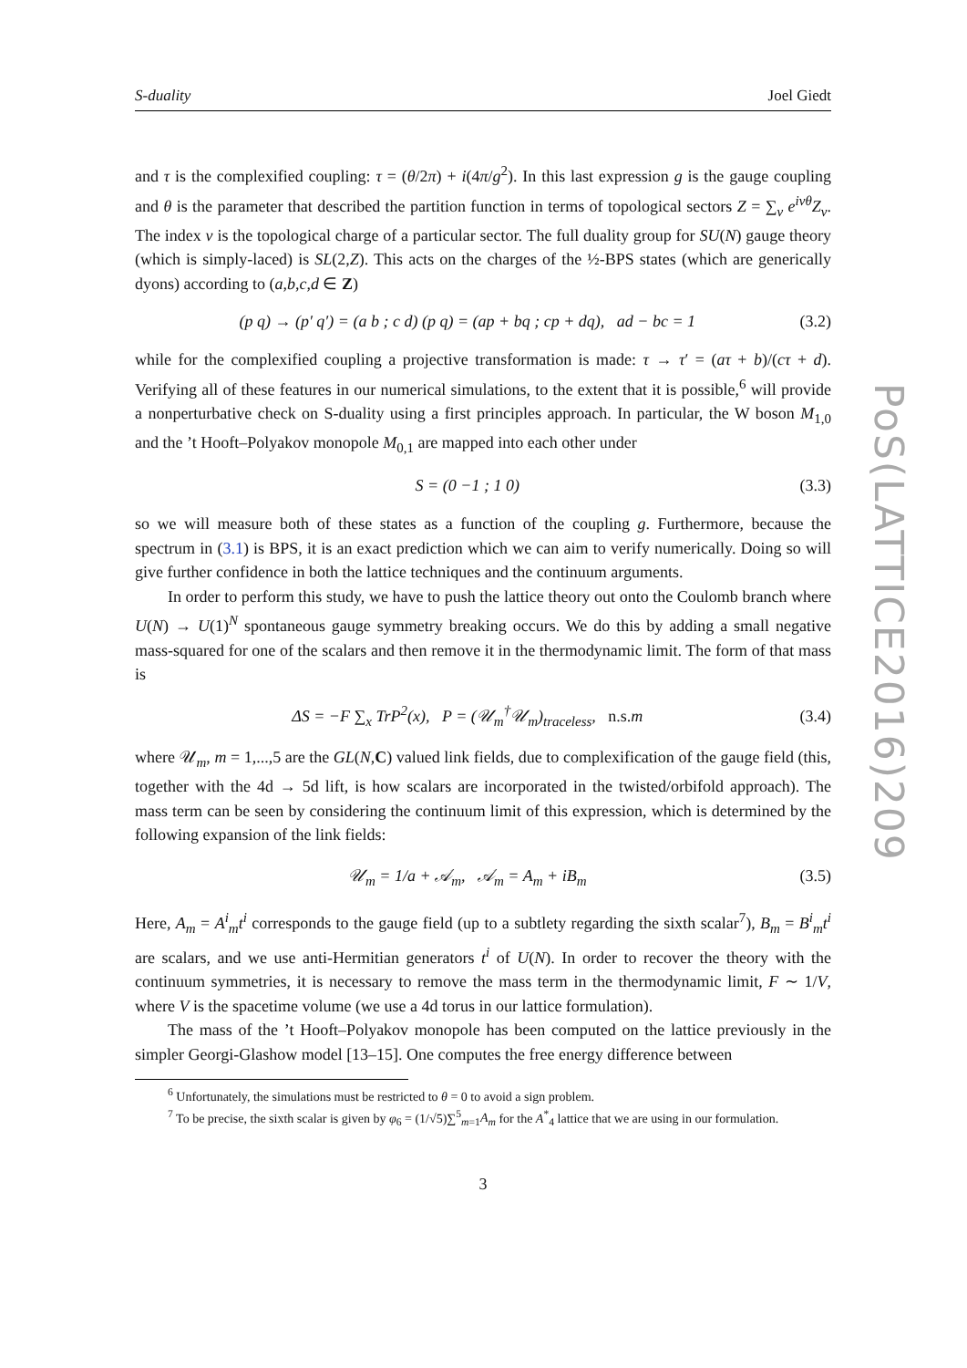S-duality Joel Giedt
and τ is the complexified coupling: τ = (θ/2π) + i(4π/g<sup>2</sup>). In this last expression g is the gauge coupling and θ is the parameter that described the partition function in terms of topological sectors Z = ∑<sub>ν</sub> e<sup>iνθ</sup>Z<sub>ν</sub>. The index ν is the topological charge of a particular sector. The full duality group for SU(N) gauge theory (which is simply-laced) is SL(2,Z). This acts on the charges of the ½-BPS states (which are generically dyons) according to (a,b,c,d ∈ Z)
(p q) → (p′ q′) = (a b ; c d) (p q) = (ap + bq ; cp + dq), ad − bc = 1 (3.2)
while for the complexified coupling a projective transformation is made: τ → τ′ = (aτ + b)/(cτ + d). Verifying all of these features in our numerical simulations, to the extent that it is possible,<sup>6</sup> will provide a nonperturbative check on S-duality using a first principles approach. In particular, the W boson M<sub>1,0</sub> and the ’t Hooft–Polyakov monopole M<sub>0,1</sub> are mapped into each other under
S = (0 −1 ; 1 0) (3.3)
so we will measure both of these states as a function of the coupling g. Furthermore, because the spectrum in (3.1) is BPS, it is an exact prediction which we can aim to verify numerically. Doing so will give further confidence in both the lattice techniques and the continuum arguments.
In order to perform this study, we have to push the lattice theory out onto the Coulomb branch where U(N) → U(1)<sup>N</sup> spontaneous gauge symmetry breaking occurs. We do this by adding a small negative mass-squared for one of the scalars and then remove it in the thermodynamic limit. The form of that mass is
ΔS = −F ∑<sub>x</sub> TrP<sup>2</sup>(x), P = (𝒰<sub>m</sub><sup>†</sup>𝒰<sub>m</sub>)<sub>traceless</sub>, n.s. m (3.4)
where 𝒰<sub>m</sub>, m = 1,...,5 are the GL(N,C) valued link fields, due to complexification of the gauge field (this, together with the 4d → 5d lift, is how scalars are incorporated in the twisted/orbifold approach). The mass term can be seen by considering the continuum limit of this expression, which is determined by the following expansion of the link fields:
𝒰<sub>m</sub> = 1/a + 𝒜<sub>m</sub>, 𝒜<sub>m</sub> = A<sub>m</sub> + iB<sub>m</sub> (3.5)
Here, A<sub>m</sub> = A<sup>i</sup><sub>m</sub>t<sup>i</sup> corresponds to the gauge field (up to a subtlety regarding the sixth scalar<sup>7</sup>), B<sub>m</sub> = B<sup>i</sup><sub>m</sub>t<sup>i</sup> are scalars, and we use anti-Hermitian generators t<sup>i</sup> of U(N). In order to recover the theory with the continuum symmetries, it is necessary to remove the mass term in the thermodynamic limit, F ∼ 1/V, where V is the spacetime volume (we use a 4d torus in our lattice formulation).
The mass of the ’t Hooft–Polyakov monopole has been computed on the lattice previously in the simpler Georgi-Glashow model [13–15]. One computes the free energy difference between
<sup>6</sup> Unfortunately, the simulations must be restricted to θ = 0 to avoid a sign problem.
<sup>7</sup> To be precise, the sixth scalar is given by φ<sub>6</sub> = (1/√5)∑<sup>5</sup><sub>m=1</sub>A<sub>m</sub> for the A<sup>*</sup><sub>4</sub> lattice that we are using in our formulation.
3
PoS(LATTICE2016)209